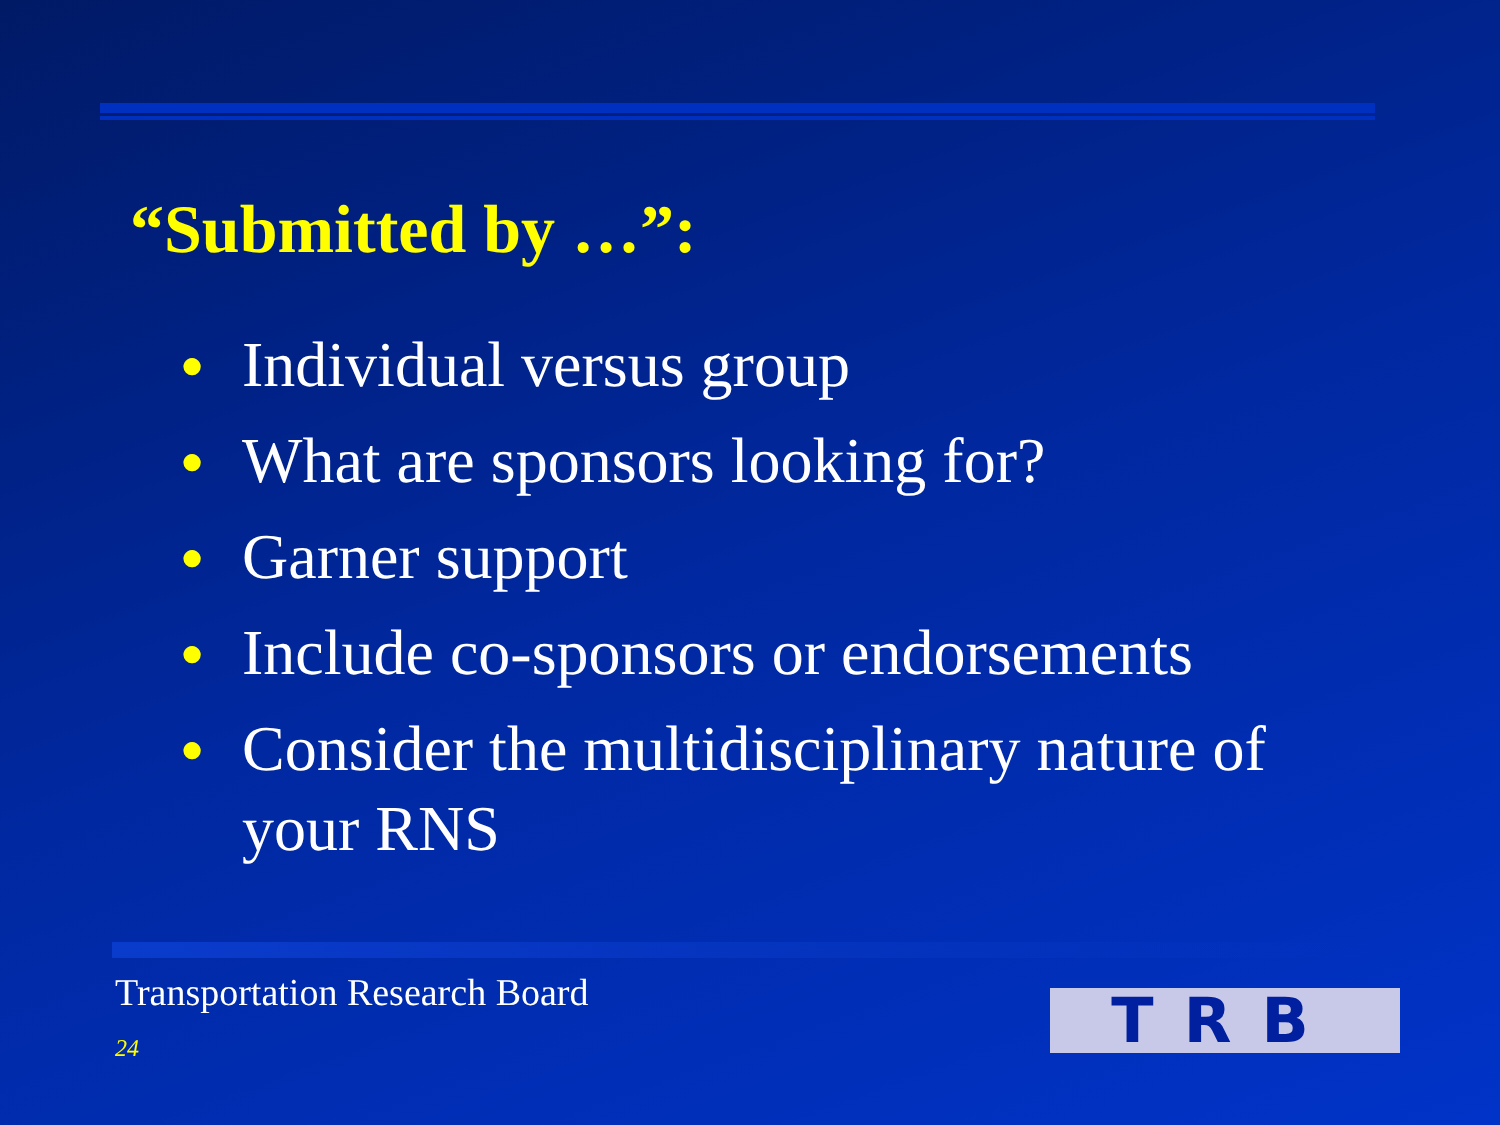“Submitted by …”:
● Individual versus group
● What are sponsors looking for?
● Garner support
● Include co-sponsors or endorsements
● Consider the multidisciplinary nature of your RNS
Transportation Research Board
24 TRB